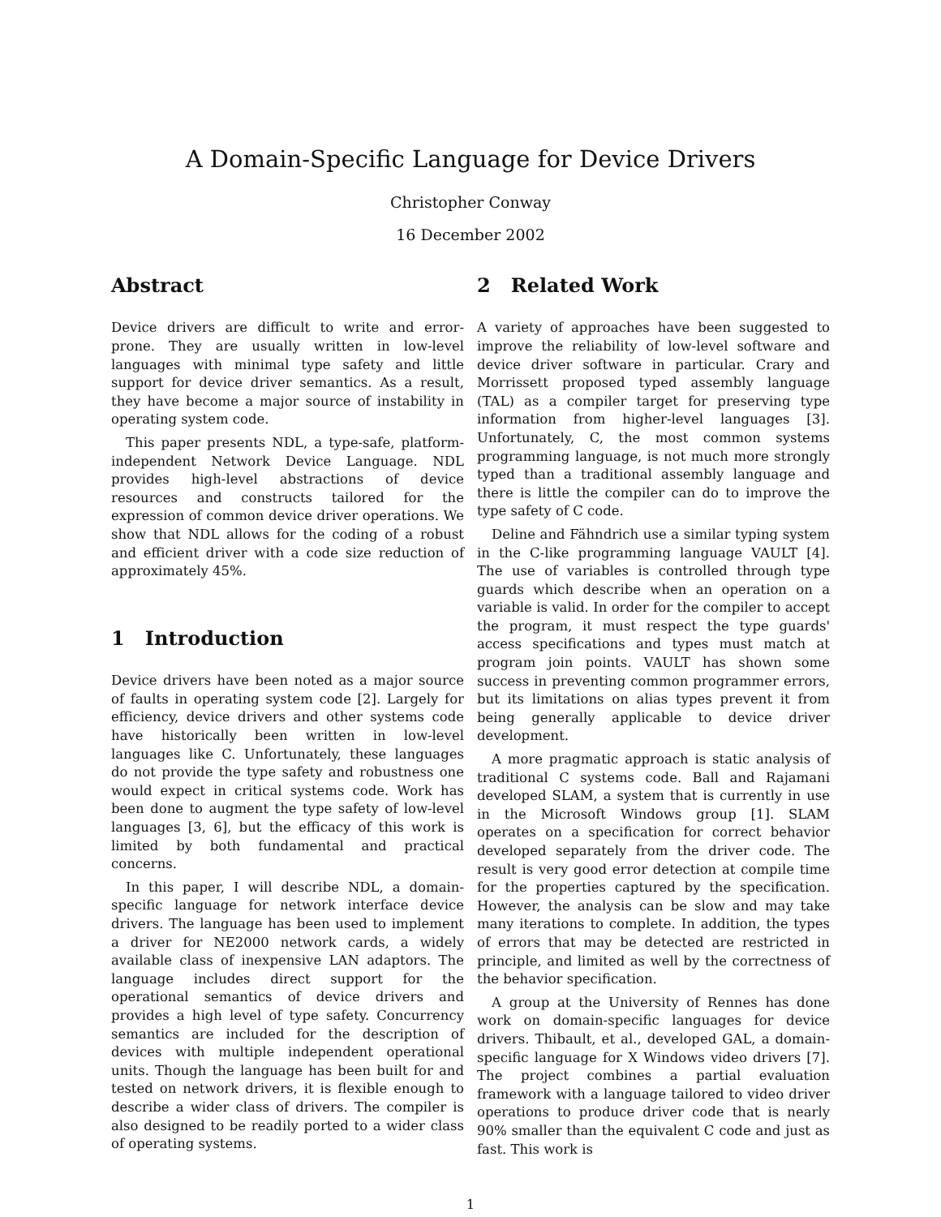A Domain-Specific Language for Device Drivers
Christopher Conway
16 December 2002
Abstract
Device drivers are difficult to write and error-prone. They are usually written in low-level languages with minimal type safety and little support for device driver semantics. As a result, they have become a major source of instability in operating system code.
This paper presents NDL, a type-safe, platform-independent Network Device Language. NDL provides high-level abstractions of device resources and constructs tailored for the expression of common device driver operations. We show that NDL allows for the coding of a robust and efficient driver with a code size reduction of approximately 45%.
1 Introduction
Device drivers have been noted as a major source of faults in operating system code [2]. Largely for efficiency, device drivers and other systems code have historically been written in low-level languages like C. Unfortunately, these languages do not provide the type safety and robustness one would expect in critical systems code. Work has been done to augment the type safety of low-level languages [3, 6], but the efficacy of this work is limited by both fundamental and practical concerns.
In this paper, I will describe NDL, a domain-specific language for network interface device drivers. The language has been used to implement a driver for NE2000 network cards, a widely available class of inexpensive LAN adaptors. The language includes direct support for the operational semantics of device drivers and provides a high level of type safety. Concurrency semantics are included for the description of devices with multiple independent operational units. Though the language has been built for and tested on network drivers, it is flexible enough to describe a wider class of drivers. The compiler is also designed to be readily ported to a wider class of operating systems.
2 Related Work
A variety of approaches have been suggested to improve the reliability of low-level software and device driver software in particular. Crary and Morrissett proposed typed assembly language (TAL) as a compiler target for preserving type information from higher-level languages [3]. Unfortunately, C, the most common systems programming language, is not much more strongly typed than a traditional assembly language and there is little the compiler can do to improve the type safety of C code.
Deline and Fähndrich use a similar typing system in the C-like programming language VAULT [4]. The use of variables is controlled through type guards which describe when an operation on a variable is valid. In order for the compiler to accept the program, it must respect the type guards' access specifications and types must match at program join points. VAULT has shown some success in preventing common programmer errors, but its limitations on alias types prevent it from being generally applicable to device driver development.
A more pragmatic approach is static analysis of traditional C systems code. Ball and Rajamani developed SLAM, a system that is currently in use in the Microsoft Windows group [1]. SLAM operates on a specification for correct behavior developed separately from the driver code. The result is very good error detection at compile time for the properties captured by the specification. However, the analysis can be slow and may take many iterations to complete. In addition, the types of errors that may be detected are restricted in principle, and limited as well by the correctness of the behavior specification.
A group at the University of Rennes has done work on domain-specific languages for device drivers. Thibault, et al., developed GAL, a domain-specific language for X Windows video drivers [7]. The project combines a partial evaluation framework with a language tailored to video driver operations to produce driver code that is nearly 90% smaller than the equivalent C code and just as fast. This work is
1